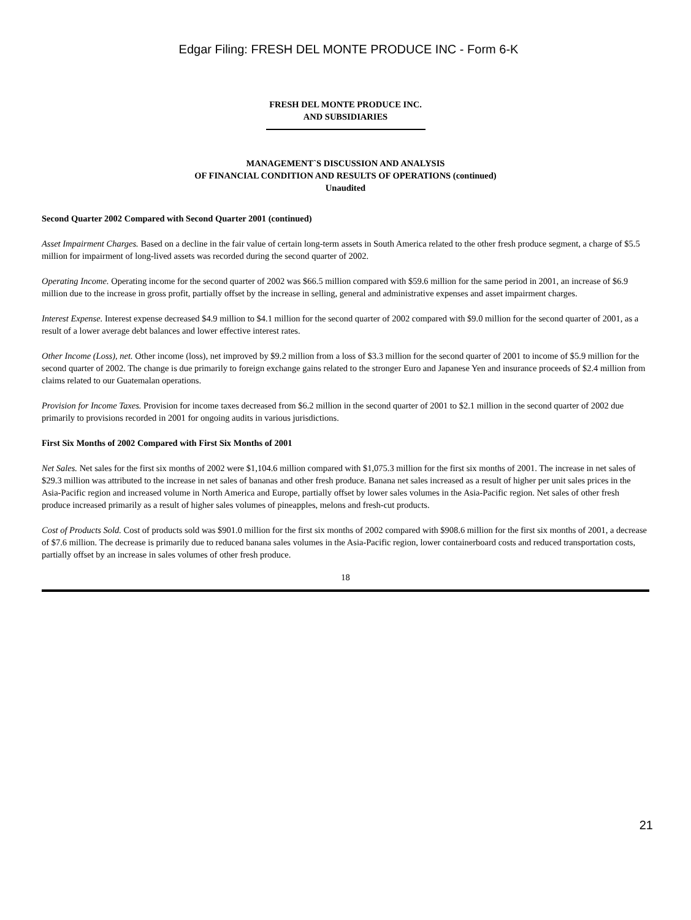Edgar Filing: FRESH DEL MONTE PRODUCE INC - Form 6-K
FRESH DEL MONTE PRODUCE INC.
AND SUBSIDIARIES
MANAGEMENT`S DISCUSSION AND ANALYSIS
OF FINANCIAL CONDITION AND RESULTS OF OPERATIONS (continued)
Unaudited
Second Quarter 2002 Compared with Second Quarter 2001 (continued)
Asset Impairment Charges. Based on a decline in the fair value of certain long-term assets in South America related to the other fresh produce segment, a charge of $5.5 million for impairment of long-lived assets was recorded during the second quarter of 2002.
Operating Income. Operating income for the second quarter of 2002 was $66.5 million compared with $59.6 million for the same period in 2001, an increase of $6.9 million due to the increase in gross profit, partially offset by the increase in selling, general and administrative expenses and asset impairment charges.
Interest Expense. Interest expense decreased $4.9 million to $4.1 million for the second quarter of 2002 compared with $9.0 million for the second quarter of 2001, as a result of a lower average debt balances and lower effective interest rates.
Other Income (Loss), net. Other income (loss), net improved by $9.2 million from a loss of $3.3 million for the second quarter of 2001 to income of $5.9 million for the second quarter of 2002. The change is due primarily to foreign exchange gains related to the stronger Euro and Japanese Yen and insurance proceeds of $2.4 million from claims related to our Guatemalan operations.
Provision for Income Taxes. Provision for income taxes decreased from $6.2 million in the second quarter of 2001 to $2.1 million in the second quarter of 2002 due primarily to provisions recorded in 2001 for ongoing audits in various jurisdictions.
First Six Months of 2002 Compared with First Six Months of 2001
Net Sales. Net sales for the first six months of 2002 were $1,104.6 million compared with $1,075.3 million for the first six months of 2001. The increase in net sales of $29.3 million was attributed to the increase in net sales of bananas and other fresh produce. Banana net sales increased as a result of higher per unit sales prices in the Asia-Pacific region and increased volume in North America and Europe, partially offset by lower sales volumes in the Asia-Pacific region. Net sales of other fresh produce increased primarily as a result of higher sales volumes of pineapples, melons and fresh-cut products.
Cost of Products Sold. Cost of products sold was $901.0 million for the first six months of 2002 compared with $908.6 million for the first six months of 2001, a decrease of $7.6 million. The decrease is primarily due to reduced banana sales volumes in the Asia-Pacific region, lower containerboard costs and reduced transportation costs, partially offset by an increase in sales volumes of other fresh produce.
18
21